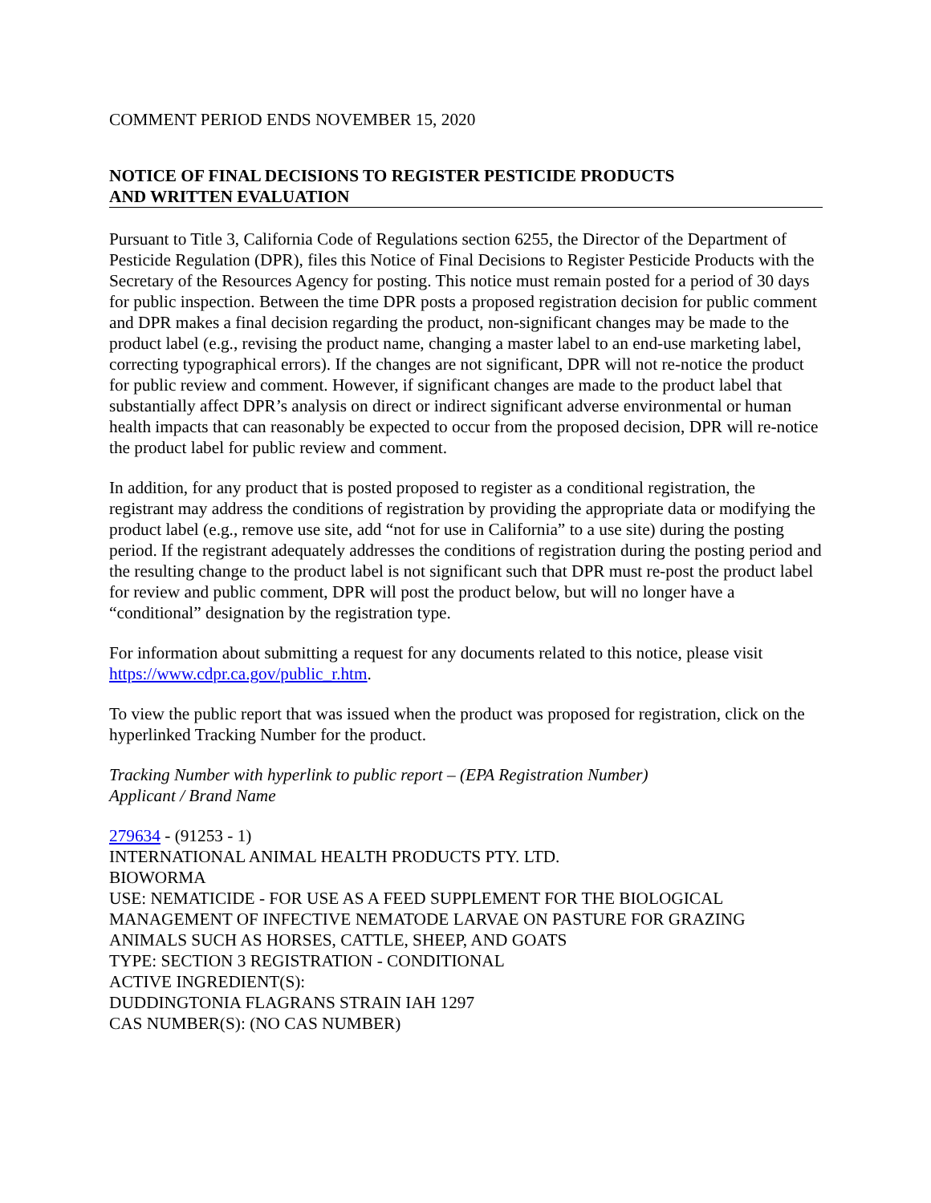COMMENT PERIOD ENDS NOVEMBER 15, 2020
NOTICE OF FINAL DECISIONS TO REGISTER PESTICIDE PRODUCTS
AND WRITTEN EVALUATION
Pursuant to Title 3, California Code of Regulations section 6255, the Director of the Department of Pesticide Regulation (DPR), files this Notice of Final Decisions to Register Pesticide Products with the Secretary of the Resources Agency for posting. This notice must remain posted for a period of 30 days for public inspection. Between the time DPR posts a proposed registration decision for public comment and DPR makes a final decision regarding the product, non-significant changes may be made to the product label (e.g., revising the product name, changing a master label to an end-use marketing label, correcting typographical errors). If the changes are not significant, DPR will not re-notice the product for public review and comment. However, if significant changes are made to the product label that substantially affect DPR’s analysis on direct or indirect significant adverse environmental or human health impacts that can reasonably be expected to occur from the proposed decision, DPR will re-notice the product label for public review and comment.
In addition, for any product that is posted proposed to register as a conditional registration, the registrant may address the conditions of registration by providing the appropriate data or modifying the product label (e.g., remove use site, add “not for use in California” to a use site) during the posting period. If the registrant adequately addresses the conditions of registration during the posting period and the resulting change to the product label is not significant such that DPR must re-post the product label for review and public comment, DPR will post the product below, but will no longer have a “conditional” designation by the registration type.
For information about submitting a request for any documents related to this notice, please visit https://www.cdpr.ca.gov/public_r.htm.
To view the public report that was issued when the product was proposed for registration, click on the hyperlinked Tracking Number for the product.
Tracking Number with hyperlink to public report – (EPA Registration Number)
Applicant / Brand Name
279634 - (91253 - 1)
INTERNATIONAL ANIMAL HEALTH PRODUCTS PTY. LTD.
BIOWORMA
USE: NEMATICIDE - FOR USE AS A FEED SUPPLEMENT FOR THE BIOLOGICAL MANAGEMENT OF INFECTIVE NEMATODE LARVAE ON PASTURE FOR GRAZING ANIMALS SUCH AS HORSES, CATTLE, SHEEP, AND GOATS
TYPE: SECTION 3 REGISTRATION - CONDITIONAL
ACTIVE INGREDIENT(S):
DUDDINGTONIA FLAGRANS STRAIN IAH 1297
CAS NUMBER(S): (NO CAS NUMBER)